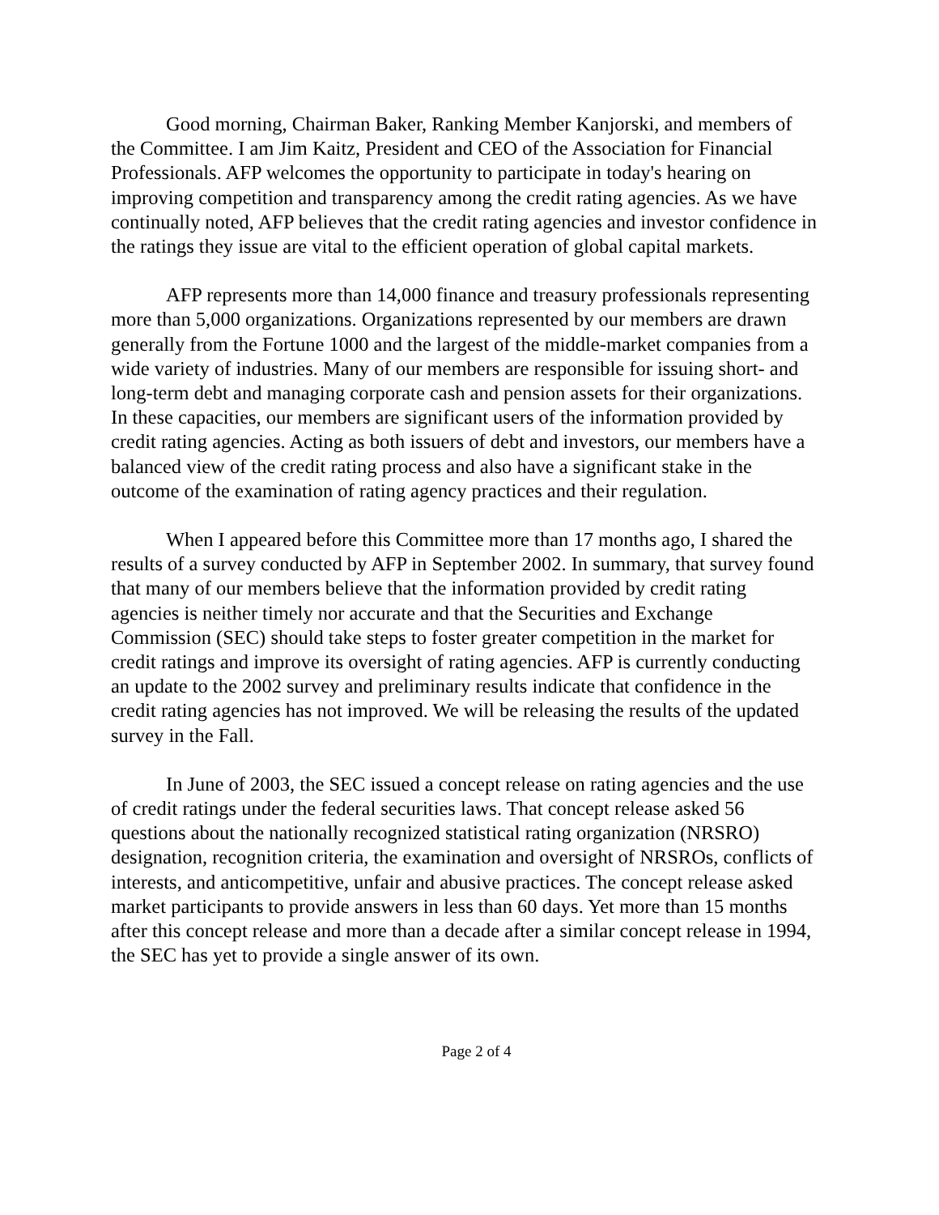Good morning, Chairman Baker, Ranking Member Kanjorski, and members of the Committee. I am Jim Kaitz, President and CEO of the Association for Financial Professionals. AFP welcomes the opportunity to participate in today's hearing on improving competition and transparency among the credit rating agencies. As we have continually noted, AFP believes that the credit rating agencies and investor confidence in the ratings they issue are vital to the efficient operation of global capital markets.
AFP represents more than 14,000 finance and treasury professionals representing more than 5,000 organizations. Organizations represented by our members are drawn generally from the Fortune 1000 and the largest of the middle-market companies from a wide variety of industries. Many of our members are responsible for issuing short- and long-term debt and managing corporate cash and pension assets for their organizations. In these capacities, our members are significant users of the information provided by credit rating agencies. Acting as both issuers of debt and investors, our members have a balanced view of the credit rating process and also have a significant stake in the outcome of the examination of rating agency practices and their regulation.
When I appeared before this Committee more than 17 months ago, I shared the results of a survey conducted by AFP in September 2002. In summary, that survey found that many of our members believe that the information provided by credit rating agencies is neither timely nor accurate and that the Securities and Exchange Commission (SEC) should take steps to foster greater competition in the market for credit ratings and improve its oversight of rating agencies. AFP is currently conducting an update to the 2002 survey and preliminary results indicate that confidence in the credit rating agencies has not improved. We will be releasing the results of the updated survey in the Fall.
In June of 2003, the SEC issued a concept release on rating agencies and the use of credit ratings under the federal securities laws. That concept release asked 56 questions about the nationally recognized statistical rating organization (NRSRO) designation, recognition criteria, the examination and oversight of NRSROs, conflicts of interests, and anticompetitive, unfair and abusive practices. The concept release asked market participants to provide answers in less than 60 days. Yet more than 15 months after this concept release and more than a decade after a similar concept release in 1994, the SEC has yet to provide a single answer of its own.
Page 2 of 4